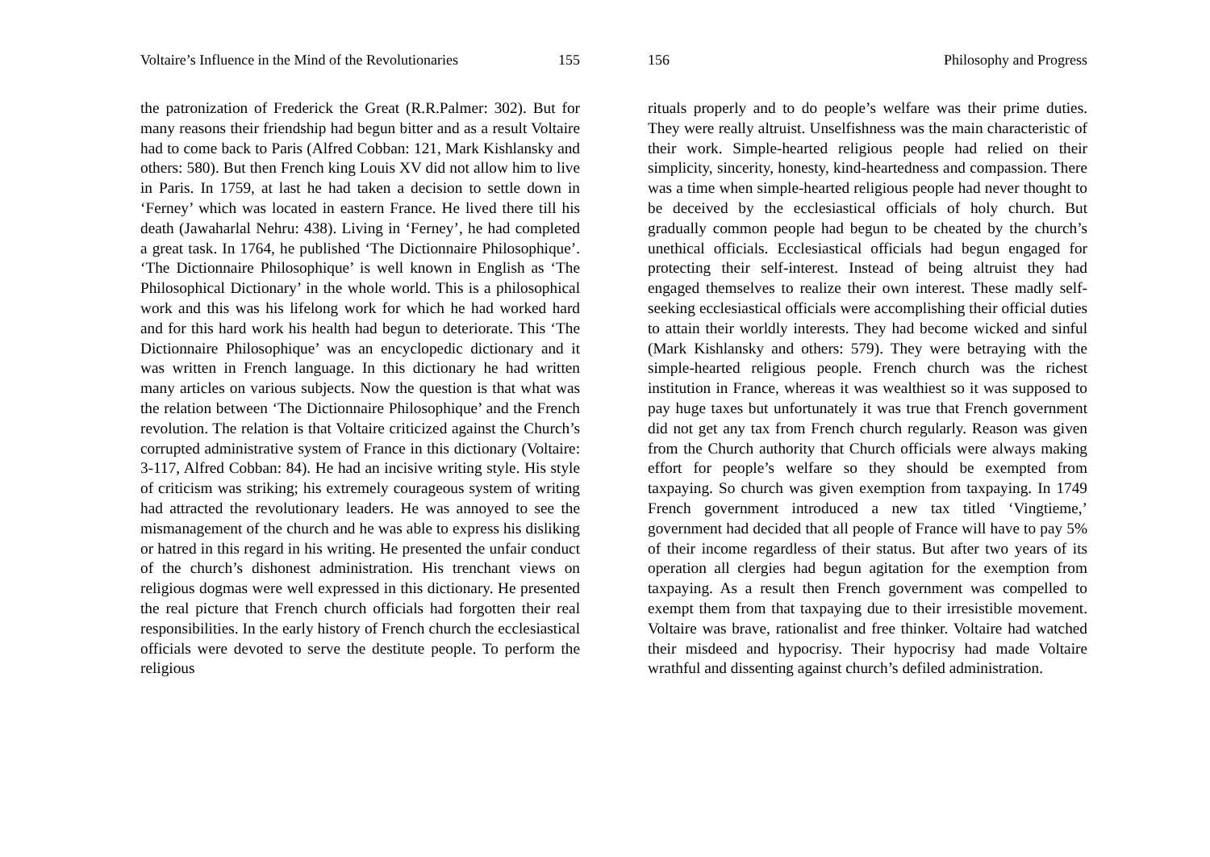Voltaire’s Influence in the Mind of the Revolutionaries 155
the patronization of Frederick the Great (R.R.Palmer: 302). But for many reasons their friendship had begun bitter and as a result Voltaire had to come back to Paris (Alfred Cobban: 121, Mark Kishlansky and others: 580). But then French king Louis XV did not allow him to live in Paris. In 1759, at last he had taken a decision to settle down in ‘Ferney’ which was located in eastern France. He lived there till his death (Jawaharlal Nehru: 438). Living in ‘Ferney’, he had completed a great task. In 1764, he published ‘The Dictionnaire Philosophique’. ‘The Dictionnaire Philosophique’ is well known in English as ‘The Philosophical Dictionary’ in the whole world. This is a philosophical work and this was his lifelong work for which he had worked hard and for this hard work his health had begun to deteriorate. This ‘The Dictionnaire Philosophique’ was an encyclopedic dictionary and it was written in French language. In this dictionary he had written many articles on various subjects. Now the question is that what was the relation between ‘The Dictionnaire Philosophique’ and the French revolution. The relation is that Voltaire criticized against the Church’s corrupted administrative system of France in this dictionary (Voltaire: 3-117, Alfred Cobban: 84). He had an incisive writing style. His style of criticism was striking; his extremely courageous system of writing had attracted the revolutionary leaders. He was annoyed to see the mismanagement of the church and he was able to express his disliking or hatred in this regard in his writing. He presented the unfair conduct of the church’s dishonest administration. His trenchant views on religious dogmas were well expressed in this dictionary. He presented the real picture that French church officials had forgotten their real responsibilities. In the early history of French church the ecclesiastical officials were devoted to serve the destitute people. To perform the religious
156 Philosophy and Progress
rituals properly and to do people’s welfare was their prime duties. They were really altruist. Unselfishness was the main characteristic of their work. Simple-hearted religious people had relied on their simplicity, sincerity, honesty, kind-heartedness and compassion. There was a time when simple-hearted religious people had never thought to be deceived by the ecclesiastical officials of holy church. But gradually common people had begun to be cheated by the church’s unethical officials. Ecclesiastical officials had begun engaged for protecting their self-interest. Instead of being altruist they had engaged themselves to realize their own interest. These madly self-seeking ecclesiastical officials were accomplishing their official duties to attain their worldly interests. They had become wicked and sinful (Mark Kishlansky and others: 579). They were betraying with the simple-hearted religious people. French church was the richest institution in France, whereas it was wealthiest so it was supposed to pay huge taxes but unfortunately it was true that French government did not get any tax from French church regularly. Reason was given from the Church authority that Church officials were always making effort for people’s welfare so they should be exempted from taxpaying. So church was given exemption from taxpaying. In 1749 French government introduced a new tax titled ‘Vingtieme,’ government had decided that all people of France will have to pay 5% of their income regardless of their status. But after two years of its operation all clergies had begun agitation for the exemption from taxpaying. As a result then French government was compelled to exempt them from that taxpaying due to their irresistible movement. Voltaire was brave, rationalist and free thinker. Voltaire had watched their misdeed and hypocrisy. Their hypocrisy had made Voltaire wrathful and dissenting against church’s defiled administration.